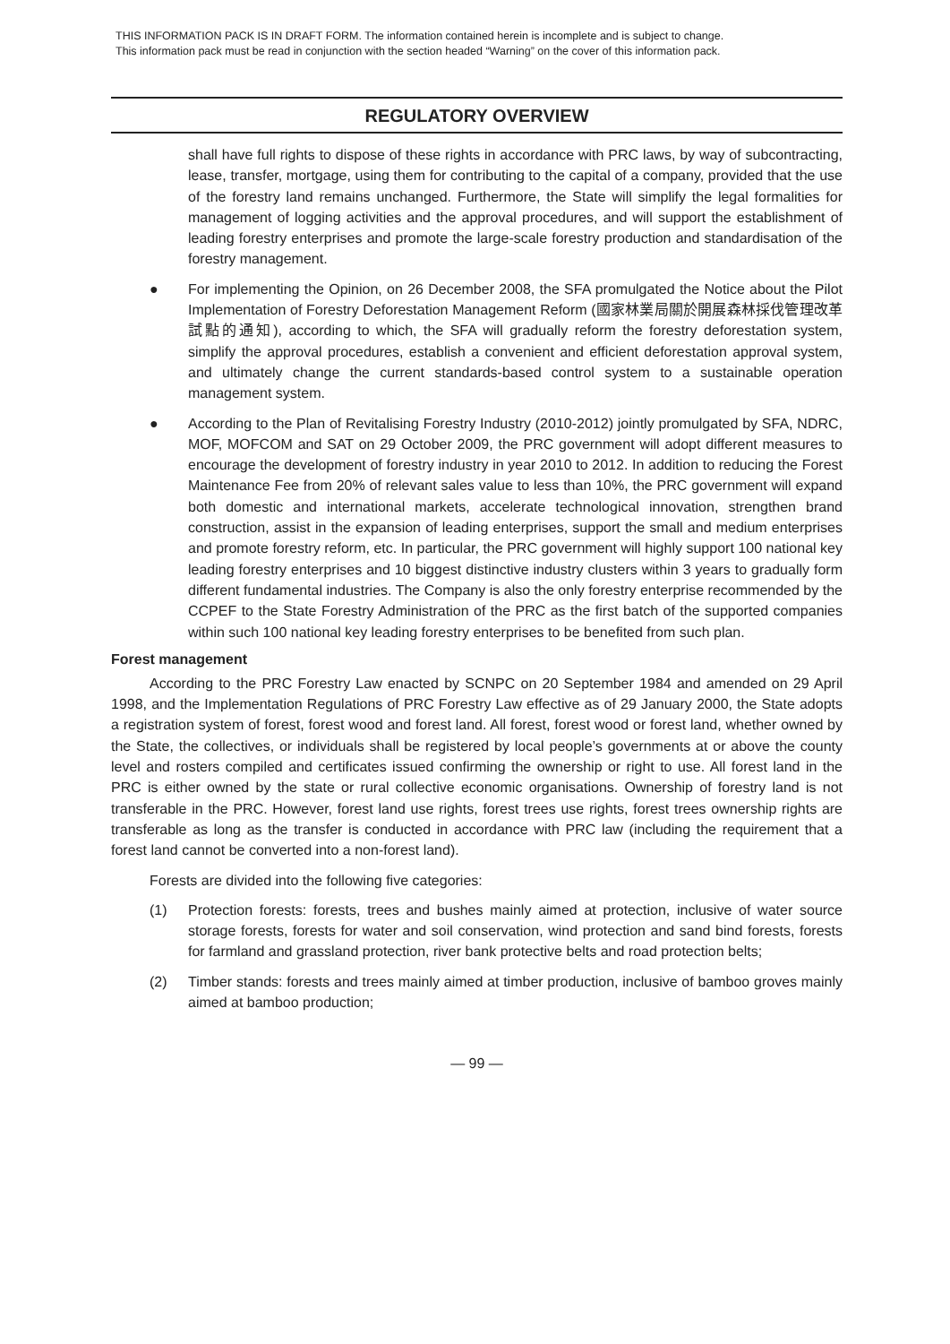THIS INFORMATION PACK IS IN DRAFT FORM. The information contained herein is incomplete and is subject to change.
This information pack must be read in conjunction with the section headed “Warning” on the cover of this information pack.
REGULATORY OVERVIEW
shall have full rights to dispose of these rights in accordance with PRC laws, by way of subcontracting, lease, transfer, mortgage, using them for contributing to the capital of a company, provided that the use of the forestry land remains unchanged. Furthermore, the State will simplify the legal formalities for management of logging activities and the approval procedures, and will support the establishment of leading forestry enterprises and promote the large-scale forestry production and standardisation of the forestry management.
● For implementing the Opinion, on 26 December 2008, the SFA promulgated the Notice about the Pilot Implementation of Forestry Deforestation Management Reform (國家林業局關於開展森林採伐管理改革試點的通知), according to which, the SFA will gradually reform the forestry deforestation system, simplify the approval procedures, establish a convenient and efficient deforestation approval system, and ultimately change the current standards-based control system to a sustainable operation management system.
● According to the Plan of Revitalising Forestry Industry (2010-2012) jointly promulgated by SFA, NDRC, MOF, MOFCOM and SAT on 29 October 2009, the PRC government will adopt different measures to encourage the development of forestry industry in year 2010 to 2012. In addition to reducing the Forest Maintenance Fee from 20% of relevant sales value to less than 10%, the PRC government will expand both domestic and international markets, accelerate technological innovation, strengthen brand construction, assist in the expansion of leading enterprises, support the small and medium enterprises and promote forestry reform, etc. In particular, the PRC government will highly support 100 national key leading forestry enterprises and 10 biggest distinctive industry clusters within 3 years to gradually form different fundamental industries. The Company is also the only forestry enterprise recommended by the CCPEF to the State Forestry Administration of the PRC as the first batch of the supported companies within such 100 national key leading forestry enterprises to be benefited from such plan.
Forest management
According to the PRC Forestry Law enacted by SCNPC on 20 September 1984 and amended on 29 April 1998, and the Implementation Regulations of PRC Forestry Law effective as of 29 January 2000, the State adopts a registration system of forest, forest wood and forest land. All forest, forest wood or forest land, whether owned by the State, the collectives, or individuals shall be registered by local people’s governments at or above the county level and rosters compiled and certificates issued confirming the ownership or right to use. All forest land in the PRC is either owned by the state or rural collective economic organisations. Ownership of forestry land is not transferable in the PRC. However, forest land use rights, forest trees use rights, forest trees ownership rights are transferable as long as the transfer is conducted in accordance with PRC law (including the requirement that a forest land cannot be converted into a non-forest land).
Forests are divided into the following five categories:
(1) Protection forests: forests, trees and bushes mainly aimed at protection, inclusive of water source storage forests, forests for water and soil conservation, wind protection and sand bind forests, forests for farmland and grassland protection, river bank protective belts and road protection belts;
(2) Timber stands: forests and trees mainly aimed at timber production, inclusive of bamboo groves mainly aimed at bamboo production;
— 99 —